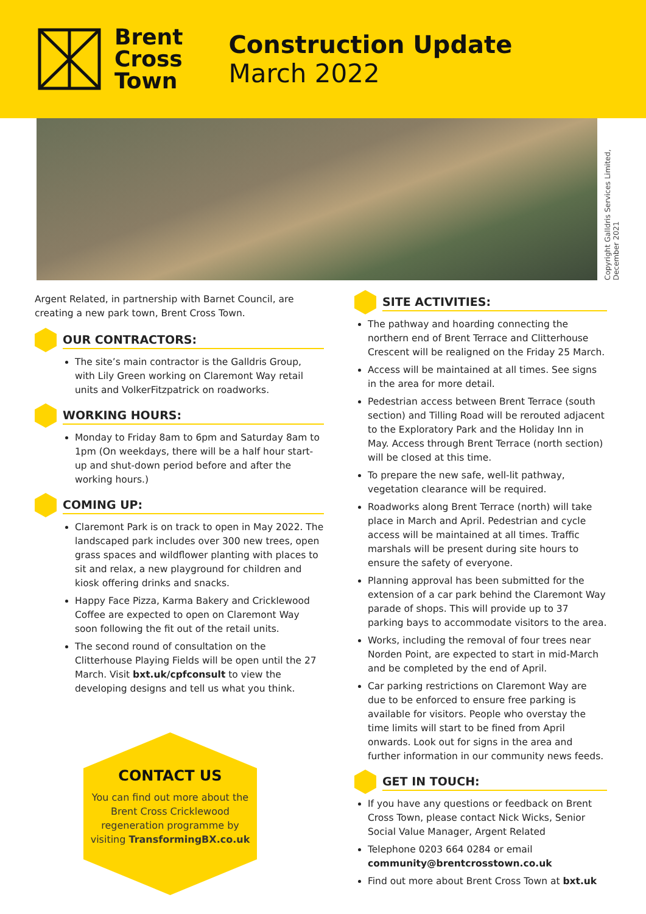Brent
Cross
Town
Construction Update
March 2022
Copyright Galldris Services Limited,
December 2021
Argent Related, in partnership with Barnet Council, are creating a new park town, Brent Cross Town.
OUR CONTRACTORS:
The site’s main contractor is the Galldris Group, with Lily Green working on Claremont Way retail units and VolkerFitzpatrick on roadworks.
WORKING HOURS:
Monday to Friday 8am to 6pm and Saturday 8am to 1pm (On weekdays, there will be a half hour start-up and shut-down period before and after the working hours.)
COMING UP:
Claremont Park is on track to open in May 2022. The landscaped park includes over 300 new trees, open grass spaces and wildflower planting with places to sit and relax, a new playground for children and kiosk offering drinks and snacks.
Happy Face Pizza, Karma Bakery and Cricklewood Coffee are expected to open on Claremont Way soon following the fit out of the retail units.
The second round of consultation on the Clitterhouse Playing Fields will be open until the 27 March. Visit bxt.uk/cpfconsult to view the developing designs and tell us what you think.
CONTACT US
You can find out more about the Brent Cross Cricklewood regeneration programme by visiting TransformingBX.co.uk
SITE ACTIVITIES:
The pathway and hoarding connecting the northern end of Brent Terrace and Clitterhouse Crescent will be realigned on the Friday 25 March.
Access will be maintained at all times. See signs in the area for more detail.
Pedestrian access between Brent Terrace (south section) and Tilling Road will be rerouted adjacent to the Exploratory Park and the Holiday Inn in May. Access through Brent Terrace (north section) will be closed at this time.
To prepare the new safe, well-lit pathway, vegetation clearance will be required.
Roadworks along Brent Terrace (north) will take place in March and April. Pedestrian and cycle access will be maintained at all times. Traffic marshals will be present during site hours to ensure the safety of everyone.
Planning approval has been submitted for the extension of a car park behind the Claremont Way parade of shops. This will provide up to 37 parking bays to accommodate visitors to the area.
Works, including the removal of four trees near Norden Point, are expected to start in mid-March and be completed by the end of April.
Car parking restrictions on Claremont Way are due to be enforced to ensure free parking is available for visitors. People who overstay the time limits will start to be fined from April onwards. Look out for signs in the area and further information in our community news feeds.
GET IN TOUCH:
If you have any questions or feedback on Brent Cross Town, please contact Nick Wicks, Senior Social Value Manager, Argent Related
Telephone 0203 664 0284 or email community@brentcrosstown.co.uk
Find out more about Brent Cross Town at bxt.uk